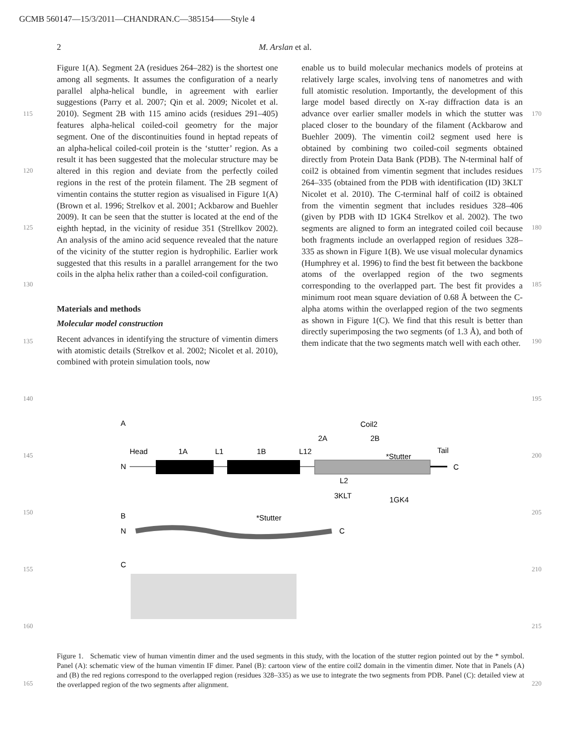GCMB 560147—15/3/2011—CHANDRAN.C—385154——Style 4
2 M. Arslan et al.
Figure 1(A). Segment 2A (residues 264–282) is the shortest one among all segments. It assumes the configuration of a nearly parallel alpha-helical bundle, in agreement with earlier suggestions (Parry et al. 2007; Qin et al. 2009; Nicolet et al. 2010). Segment 2B with 115 amino acids (residues 291–405) features alpha-helical coiled-coil geometry for the major segment. One of the discontinuities found in heptad repeats of an alpha-helical coiled-coil protein is the ‘stutter’ region. As a result it has been suggested that the molecular structure may be altered in this region and deviate from the perfectly coiled regions in the rest of the protein filament. The 2B segment of vimentin contains the stutter region as visualised in Figure 1(A) (Brown et al. 1996; Strelkov et al. 2001; Ackbarow and Buehler 2009). It can be seen that the stutter is located at the end of the eighth heptad, in the vicinity of residue 351 (Strellkov 2002). An analysis of the amino acid sequence revealed that the nature of the vicinity of the stutter region is hydrophilic. Earlier work suggested that this results in a parallel arrangement for the two coils in the alpha helix rather than a coiled-coil configuration.
Materials and methods
Molecular model construction
Recent advances in identifying the structure of vimentin dimers with atomistic details (Strelkov et al. 2002; Nicolet et al. 2010), combined with protein simulation tools, now
enable us to build molecular mechanics models of proteins at relatively large scales, involving tens of nanometres and with full atomistic resolution. Importantly, the development of this large model based directly on X-ray diffraction data is an advance over earlier smaller models in which the stutter was placed closer to the boundary of the filament (Ackbarow and Buehler 2009). The vimentin coil2 segment used here is obtained by combining two coiled-coil segments obtained directly from Protein Data Bank (PDB). The N-terminal half of coil2 is obtained from vimentin segment that includes residues 264–335 (obtained from the PDB with identification (ID) 3KLT Nicolet et al. 2010). The C-terminal half of coil2 is obtained from the vimentin segment that includes residues 328–406 (given by PDB with ID 1GK4 Strelkov et al. 2002). The two segments are aligned to form an integrated coiled coil because both fragments include an overlapped region of residues 328–335 as shown in Figure 1(B). We use visual molecular dynamics (Humphrey et al. 1996) to find the best fit between the backbone atoms of the overlapped region of the two segments corresponding to the overlapped part. The best fit provides a minimum root mean square deviation of 0.68 Å between the C-alpha atoms within the overlapped region of the two segments as shown in Figure 1(C). We find that this result is better than directly superimposing the two segments (of 1.3 Å), and both of them indicate that the two segments match well with each other.
115
120
125
130
135
140
145
150
155
160
165
170
175
180
185
190
195
200
205
210
215
220
A
Coil2
2A
2B
Head
1A
L1
1B
L12
Tail
*Stutter
N
C
L2
3KLT
1GK4
B
*Stutter
N
C
C
Figure 1. Schematic view of human vimentin dimer and the used segments in this study, with the location of the stutter region pointed out by the * symbol. Panel (A): schematic view of the human vimentin IF dimer. Panel (B): cartoon view of the entire coil2 domain in the vimentin dimer. Note that in Panels (A) and (B) the red regions correspond to the overlapped region (residues 328–335) as we use to integrate the two segments from PDB. Panel (C): detailed view at the overlapped region of the two segments after alignment.